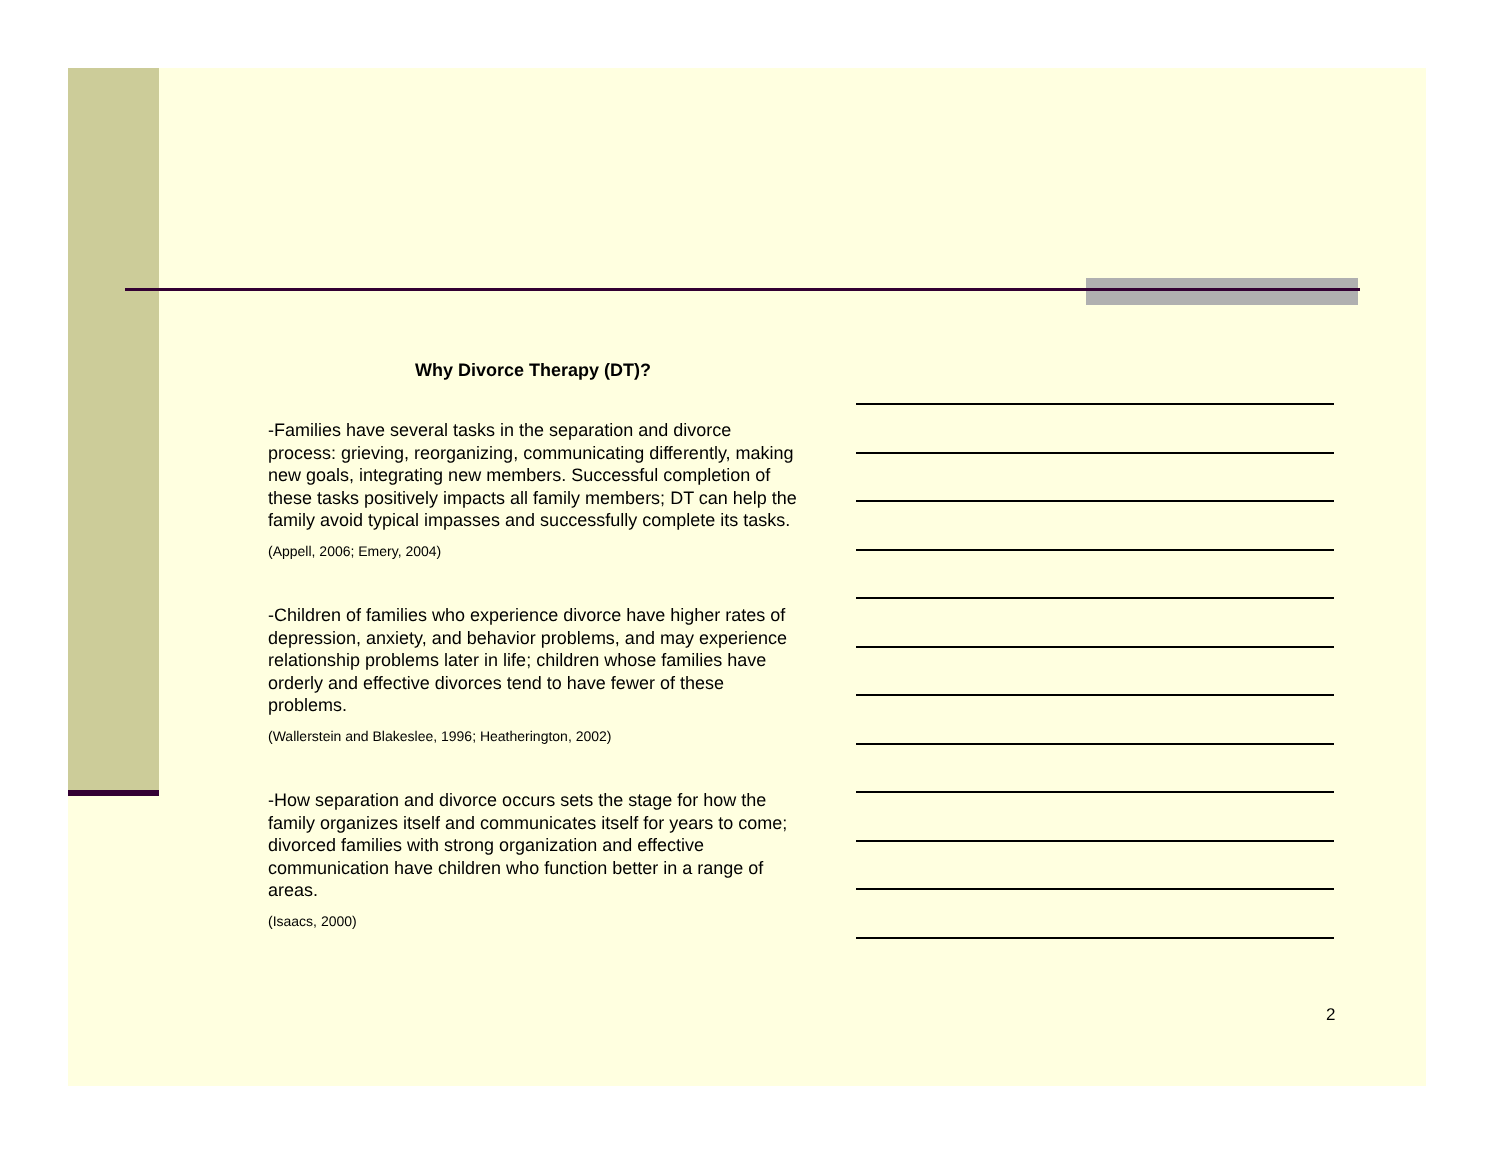Why Divorce Therapy (DT)?
-Families have several tasks in the separation and divorce process: grieving, reorganizing, communicating differently, making new goals, integrating new members. Successful completion of these tasks positively impacts all family members; DT can help the family avoid typical impasses and successfully complete its tasks.
(Appell, 2006; Emery, 2004)
-Children of families who experience divorce have higher rates of depression, anxiety, and behavior problems, and may experience relationship problems later in life; children whose families have orderly and effective divorces tend to have fewer of these problems.
(Wallerstein and Blakeslee, 1996; Heatherington, 2002)
-How separation and divorce occurs sets the stage for how the family organizes itself and communicates itself for years to come; divorced families with strong organization and effective communication have children who function better in a range of areas.
(Isaacs, 2000)
2